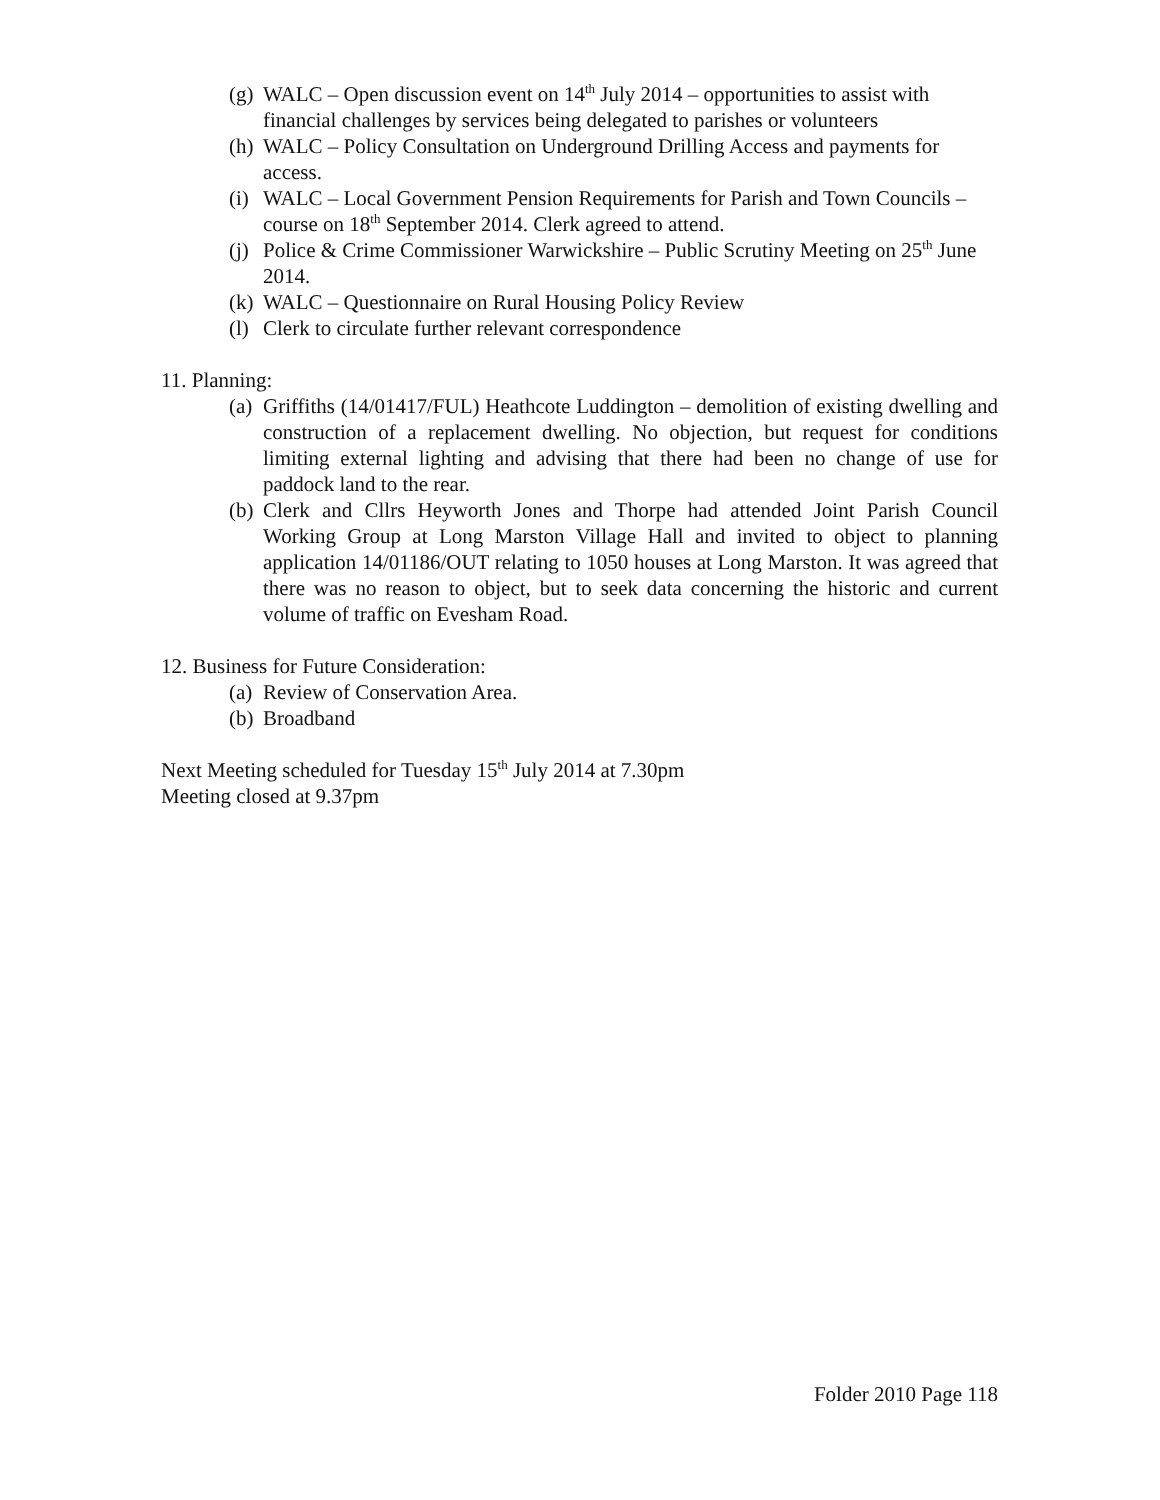(g) WALC – Open discussion event on 14<sup>th</sup> July 2014 – opportunities to assist with financial challenges by services being delegated to parishes or volunteers
(h) WALC – Policy Consultation on Underground Drilling Access and payments for access.
(i) WALC – Local Government Pension Requirements for Parish and Town Councils – course on 18<sup>th</sup> September 2014. Clerk agreed to attend.
(j) Police & Crime Commissioner Warwickshire – Public Scrutiny Meeting on 25<sup>th</sup> June 2014.
(k) WALC – Questionnaire on Rural Housing Policy Review
(l) Clerk to circulate further relevant correspondence
11. Planning:
(a) Griffiths (14/01417/FUL) Heathcote Luddington – demolition of existing dwelling and construction of a replacement dwelling. No objection, but request for conditions limiting external lighting and advising that there had been no change of use for paddock land to the rear.
(b) Clerk and Cllrs Heyworth Jones and Thorpe had attended Joint Parish Council Working Group at Long Marston Village Hall and invited to object to planning application 14/01186/OUT relating to 1050 houses at Long Marston. It was agreed that there was no reason to object, but to seek data concerning the historic and current volume of traffic on Evesham Road.
12. Business for Future Consideration:
(a) Review of Conservation Area.
(b) Broadband
Next Meeting scheduled for Tuesday 15<sup>th</sup> July 2014 at 7.30pm
Meeting closed at 9.37pm
Folder 2010 Page 118